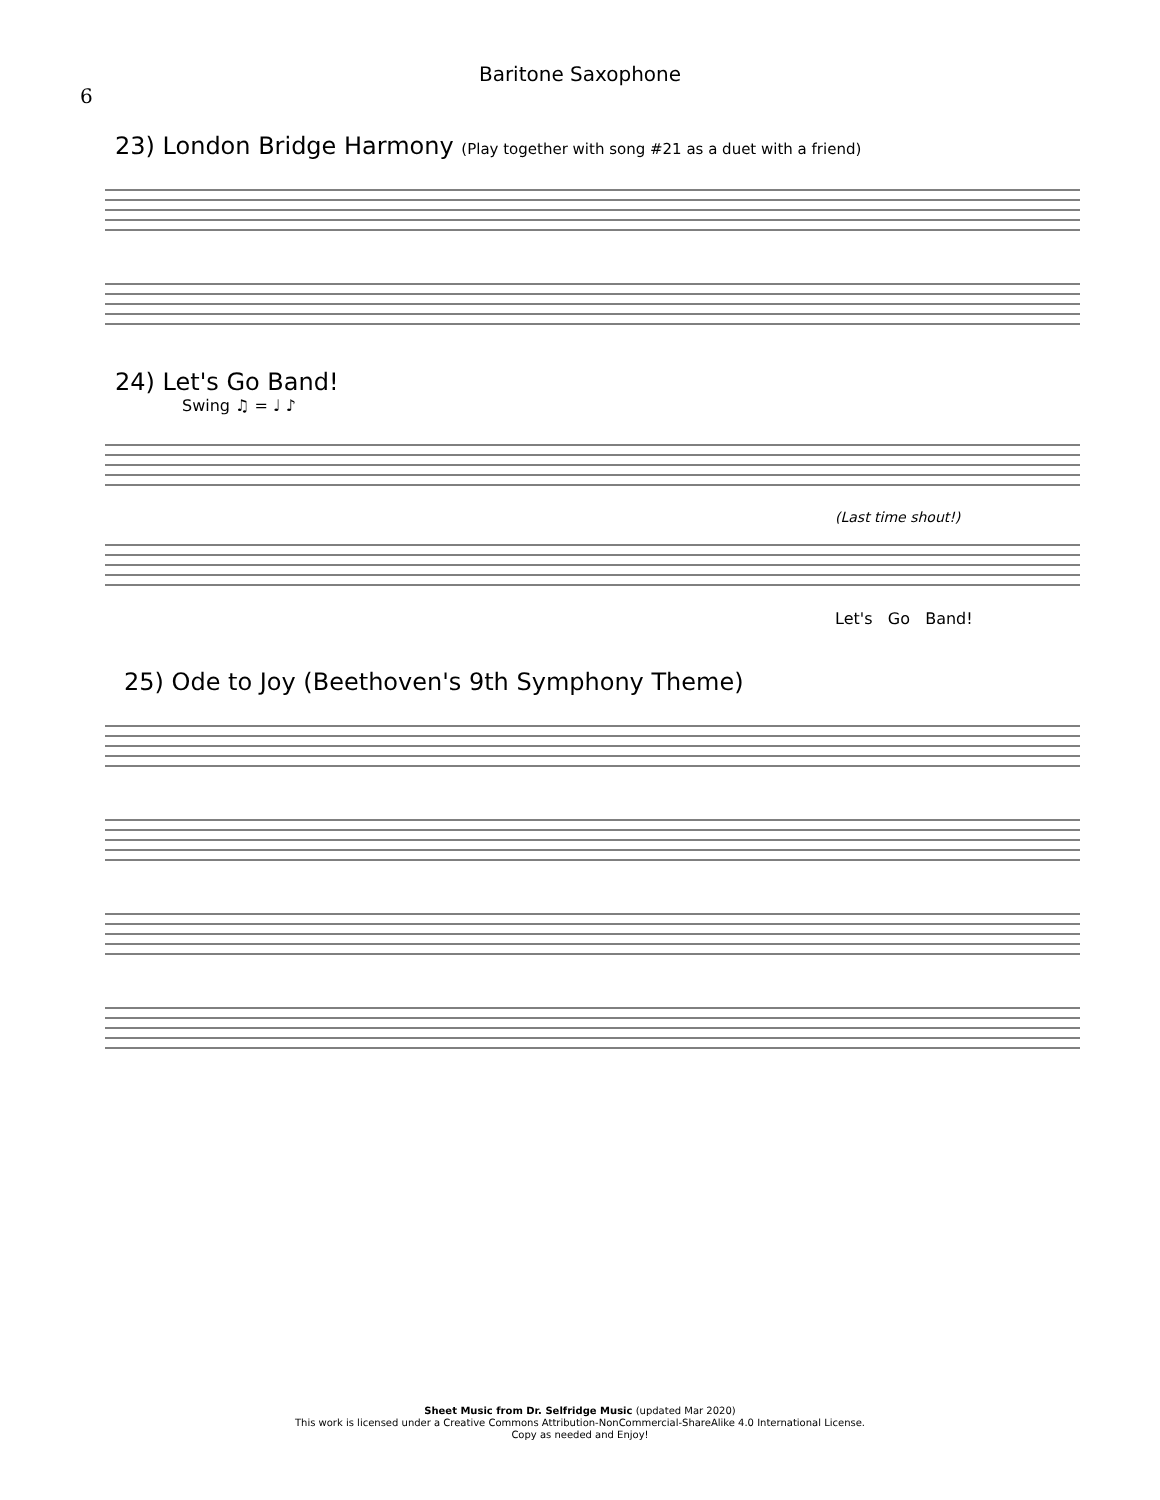6
Baritone Saxophone
23) London Bridge Harmony (Play together with song #21 as a duet with a friend)
24) Let's Go Band!
Swing ♫ = ♩ ♪
(Last time shout!)
Let's Go Band!
25) Ode to Joy (Beethoven's 9th Symphony Theme)
Sheet Music from Dr. Selfridge Music (updated Mar 2020)
This work is licensed under a Creative Commons Attribution-NonCommercial-ShareAlike 4.0 International License.
Copy as needed and Enjoy!